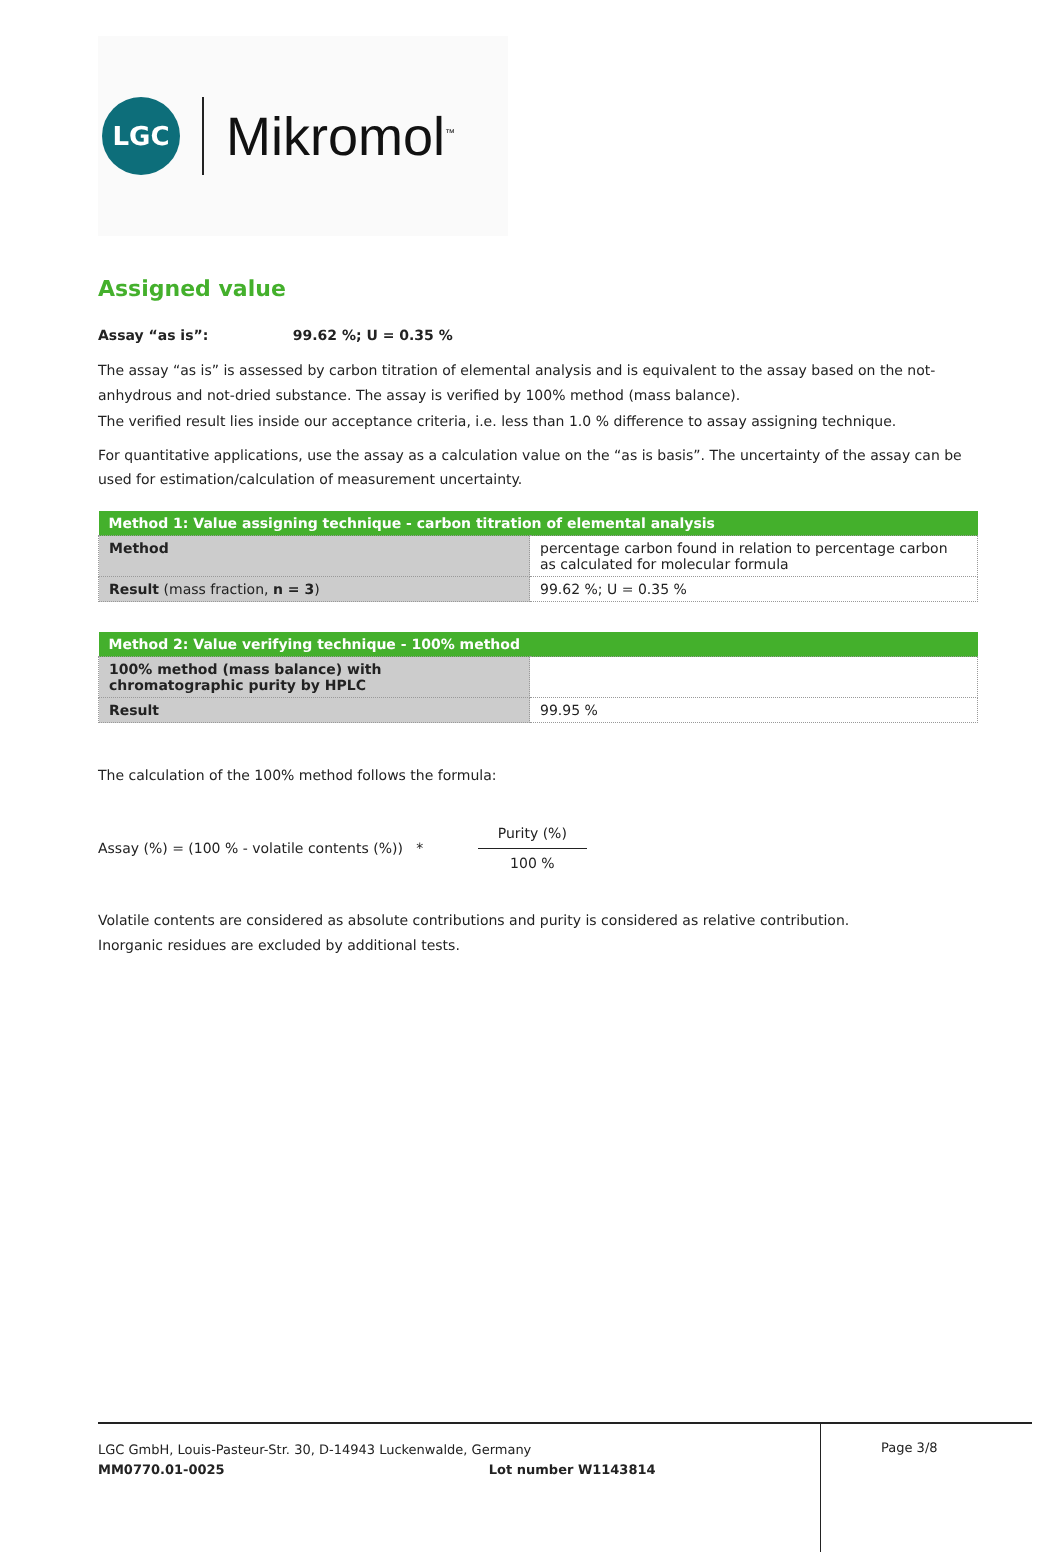LGC
Mikromol<sup>™</sup>
Assigned value
Assay “as is”: 99.62 %; U = 0.35 %
The assay “as is” is assessed by carbon titration of elemental analysis and is equivalent to the assay based on the not-anhydrous and not-dried substance. The assay is verified by 100% method (mass balance).
The verified result lies inside our acceptance criteria, i.e. less than 1.0 % difference to assay assigning technique.
For quantitative applications, use the assay as a calculation value on the “as is basis”. The uncertainty of the assay can be used for estimation/calculation of measurement uncertainty.
| Method 1: Value assigning technique - carbon titration of elemental analysis | |
| --- | --- |
| Method | percentage carbon found in relation to percentage carbon as calculated for molecular formula |
| Result (mass fraction, n = 3 ) | 99.62 %; U = 0.35 % |
| Method 2: Value verifying technique - 100% method | |
| --- | --- |
| 100% method (mass balance) with chromatographic purity by HPLC | |
| Result | 99.95 % |
The calculation of the 100% method follows the formula:
Assay (%) = (100 % - volatile contents (%)) * Purity (%) 100 %
Volatile contents are considered as absolute contributions and purity is considered as relative contribution.
Inorganic residues are excluded by additional tests.
LGC GmbH, Louis-Pasteur-Str. 30, D-14943 Luckenwalde, Germany
MM0770.01-0025 Lot number W1143814
Page 3/8